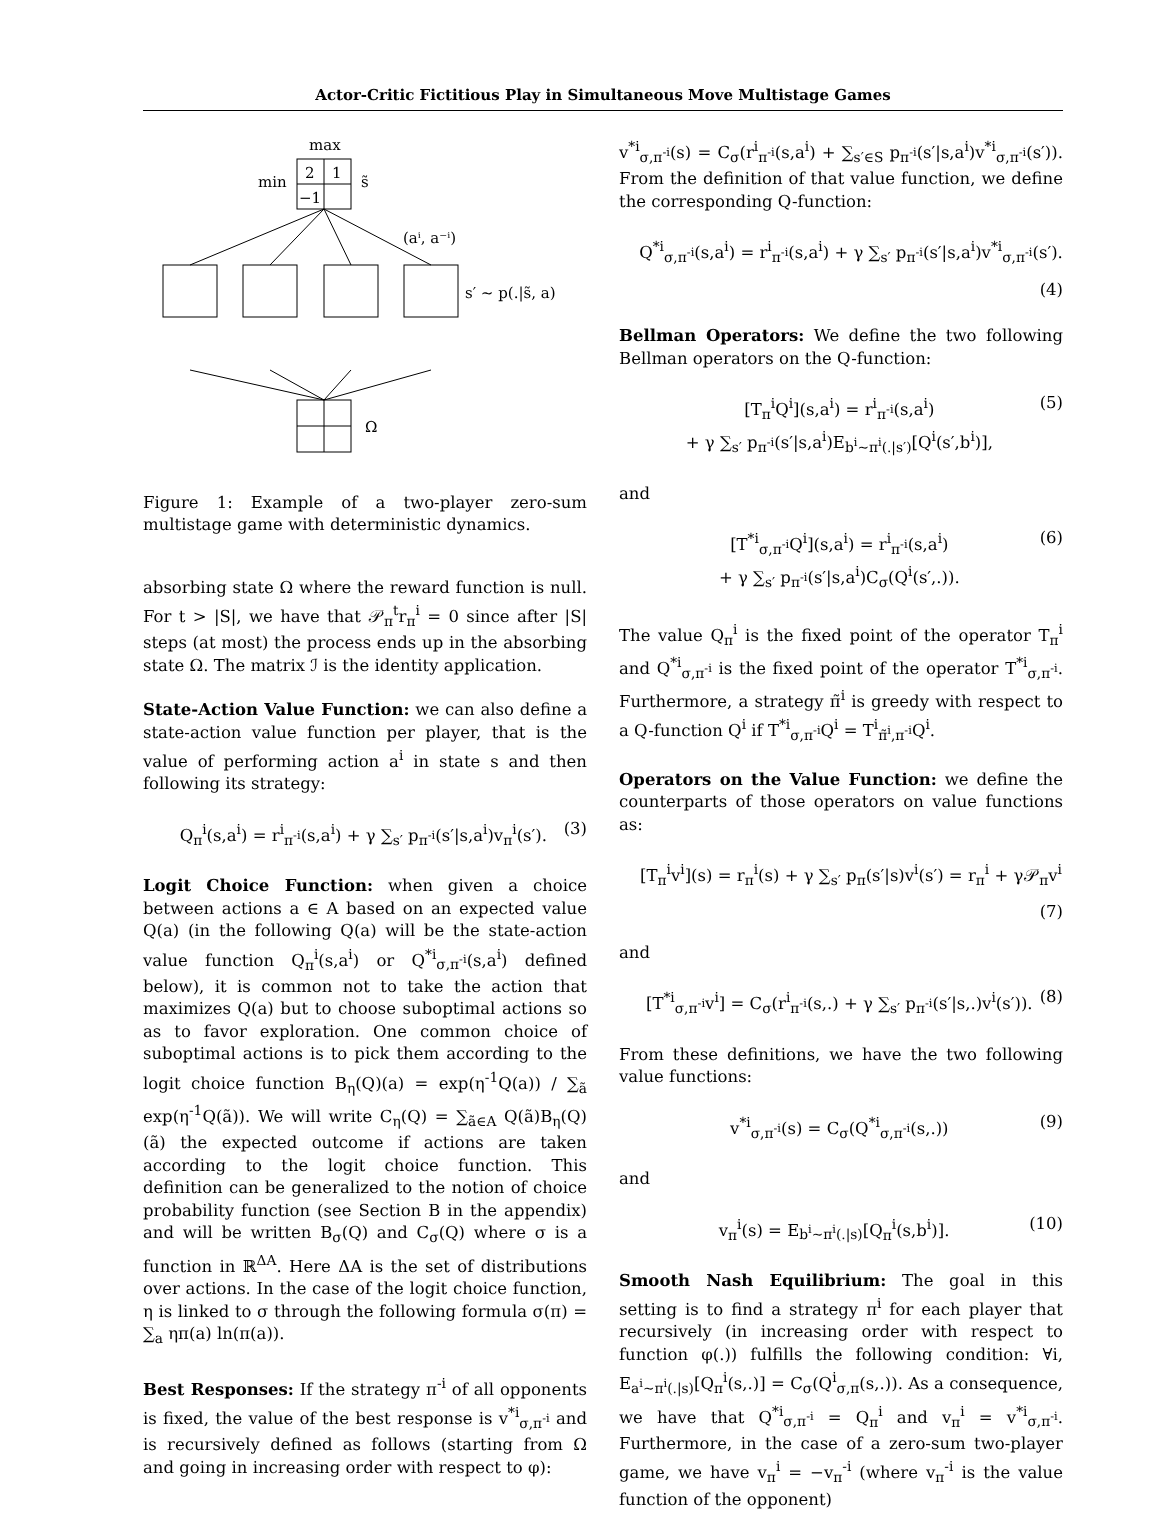Actor-Critic Fictitious Play in Simultaneous Move Multistage Games
max
min
2
1
−1
s̃
(aⁱ, a⁻ⁱ)
s′ ∼ p(.|s̃, a)
Ω
Figure 1: Example of a two-player zero-sum multistage game with deterministic dynamics.
absorbing state Ω where the reward function is null. For t > |S|, we have that 𝒫<sub>π</sub><sup>t</sup>r<sub>π</sub><sup>i</sup> = 0 since after |S| steps (at most) the process ends up in the absorbing state Ω. The matrix ℐ is the identity application.
State-Action Value Function: we can also define a state-action value function per player, that is the value of performing action a<sup>i</sup> in state s and then following its strategy:
Q<sub>π</sub><sup>i</sup>(s,a<sup>i</sup>) = r<sup>i</sup><sub>π<sup>-i</sup></sub>(s,a<sup>i</sup>) + γ ∑<sub>s′</sub> p<sub>π<sup>-i</sup></sub>(s′|s,a<sup>i</sup>)v<sub>π</sub><sup>i</sup>(s′). (3)
Logit Choice Function: when given a choice between actions a ∈ A based on an expected value Q(a) (in the following Q(a) will be the state-action value function Q<sub>π</sub><sup>i</sup>(s,a<sup>i</sup>) or Q<sup>*i</sup><sub>σ,π<sup>-i</sup></sub>(s,a<sup>i</sup>) defined below), it is common not to take the action that maximizes Q(a) but to choose suboptimal actions so as to favor exploration. One common choice of suboptimal actions is to pick them according to the logit choice function B<sub>η</sub>(Q)(a) = exp(η<sup>-1</sup>Q(a)) / ∑<sub>ã</sub> exp(η<sup>-1</sup>Q(ã)). We will write C<sub>η</sub>(Q) = ∑<sub>ã∈A</sub> Q(ã)B<sub>η</sub>(Q)(ã) the expected outcome if actions are taken according to the logit choice function. This definition can be generalized to the notion of choice probability function (see Section B in the appendix) and will be written B<sub>σ</sub>(Q) and C<sub>σ</sub>(Q) where σ is a function in ℝ<sup>ΔA</sup>. Here ΔA is the set of distributions over actions. In the case of the logit choice function, η is linked to σ through the following formula σ(π) = ∑<sub>a</sub> ηπ(a) ln(π(a)).
Best Responses: If the strategy π<sup>-i</sup> of all opponents is fixed, the value of the best response is v<sup>*i</sup><sub>σ,π<sup>-i</sup></sub> and is recursively defined as follows (starting from Ω and going in increasing order with respect to φ):
v<sup>*i</sup><sub>σ,π<sup>-i</sup></sub>(s) = C<sub>σ</sub>(r<sup>i</sup><sub>π<sup>-i</sup></sub>(s,a<sup>i</sup>) + ∑<sub>s′∈S</sub> p<sub>π<sup>-i</sup></sub>(s′|s,a<sup>i</sup>)v<sup>*i</sup><sub>σ,π<sup>-i</sup></sub>(s′)). From the definition of that value function, we define the corresponding Q-function:
Q<sup>*i</sup><sub>σ,π<sup>-i</sup></sub>(s,a<sup>i</sup>) = r<sup>i</sup><sub>π<sup>-i</sup></sub>(s,a<sup>i</sup>) + γ ∑<sub>s′</sub> p<sub>π<sup>-i</sup></sub>(s′|s,a<sup>i</sup>)v<sup>*i</sup><sub>σ,π<sup>-i</sup></sub>(s′).
(4)
Bellman Operators: We define the two following Bellman operators on the Q-function:
[T<sub>π</sub><sup>i</sup>Q<sup>i</sup>](s,a<sup>i</sup>) = r<sup>i</sup><sub>π<sup>-i</sup></sub>(s,a<sup>i</sup>)
+ γ ∑<sub>s′</sub> p<sub>π<sup>-i</sup></sub>(s′|s,a<sup>i</sup>)E<sub>b<sup>i</sup>∼π<sup>i</sup>(.|s′)</sub>[Q<sup>i</sup>(s′,b<sup>i</sup>)], (5)
and
[T<sup>*i</sup><sub>σ,π<sup>-i</sup></sub>Q<sup>i</sup>](s,a<sup>i</sup>) = r<sup>i</sup><sub>π<sup>-i</sup></sub>(s,a<sup>i</sup>)
+ γ ∑<sub>s′</sub> p<sub>π<sup>-i</sup></sub>(s′|s,a<sup>i</sup>)C<sub>σ</sub>(Q<sup>i</sup>(s′,.)). (6)
The value Q<sub>π</sub><sup>i</sup> is the fixed point of the operator T<sub>π</sub><sup>i</sup> and Q<sup>*i</sup><sub>σ,π<sup>-i</sup></sub> is the fixed point of the operator T<sup>*i</sup><sub>σ,π<sup>-i</sup></sub>. Furthermore, a strategy π̃<sup>i</sup> is greedy with respect to a Q-function Q<sup>i</sup> if T<sup>*i</sup><sub>σ,π<sup>-i</sup></sub>Q<sup>i</sup> = T<sup>i</sup><sub>π̃<sup>i</sup>,π<sup>-i</sup></sub>Q<sup>i</sup>.
Operators on the Value Function: we define the counterparts of those operators on value functions as:
[T<sub>π</sub><sup>i</sup>v<sup>i</sup>](s) = r<sub>π</sub><sup>i</sup>(s) + γ ∑<sub>s′</sub> p<sub>π</sub>(s′|s)v<sup>i</sup>(s′) = r<sub>π</sub><sup>i</sup> + γ𝒫<sub>π</sub>v<sup>i</sup>
(7)
and
[T<sup>*i</sup><sub>σ,π<sup>-i</sup></sub>v<sup>i</sup>] = C<sub>σ</sub>(r<sup>i</sup><sub>π<sup>-i</sup></sub>(s,.) + γ ∑<sub>s′</sub> p<sub>π<sup>-i</sup></sub>(s′|s,.)v<sup>i</sup>(s′)). (8)
From these definitions, we have the two following value functions:
v<sup>*i</sup><sub>σ,π<sup>-i</sup></sub>(s) = C<sub>σ</sub>(Q<sup>*i</sup><sub>σ,π<sup>-i</sup></sub>(s,.)) (9)
and
v<sub>π</sub><sup>i</sup>(s) = E<sub>b<sup>i</sup>∼π<sup>i</sup>(.|s)</sub>[Q<sub>π</sub><sup>i</sup>(s,b<sup>i</sup>)]. (10)
Smooth Nash Equilibrium: The goal in this setting is to find a strategy π<sup>i</sup> for each player that recursively (in increasing order with respect to function φ(.)) fulfills the following condition: ∀i, E<sub>a<sup>i</sup>∼π<sup>i</sup>(.|s)</sub>[Q<sub>π</sub><sup>i</sup>(s,.)] = C<sub>σ</sub>(Q<sup>i</sup><sub>σ,π</sub>(s,.)). As a consequence, we have that Q<sup>*i</sup><sub>σ,π<sup>-i</sup></sub> = Q<sub>π</sub><sup>i</sup> and v<sub>π</sub><sup>i</sup> = v<sup>*i</sup><sub>σ,π<sup>-i</sup></sub>. Furthermore, in the case of a zero-sum two-player game, we have v<sub>π</sub><sup>i</sup> = −v<sub>π</sub><sup>-i</sup> (where v<sub>π</sub><sup>-i</sup> is the value function of the opponent)